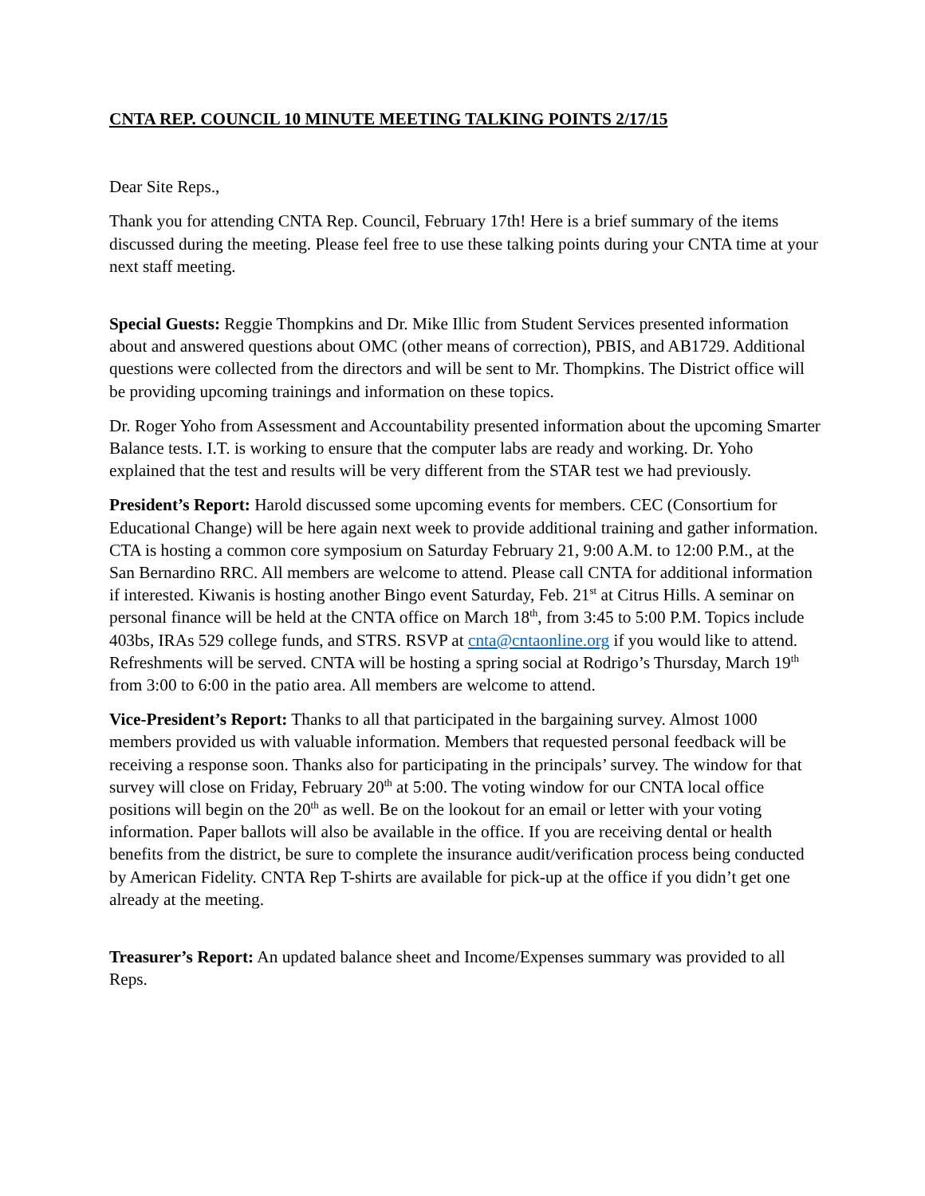CNTA REP. COUNCIL 10 MINUTE MEETING TALKING POINTS 2/17/15
Dear Site Reps.,
Thank you for attending CNTA Rep. Council, February 17th! Here is a brief summary of the items discussed during the meeting. Please feel free to use these talking points during your CNTA time at your next staff meeting.
Special Guests: Reggie Thompkins and Dr. Mike Illic from Student Services presented information about and answered questions about OMC (other means of correction), PBIS, and AB1729. Additional questions were collected from the directors and will be sent to Mr. Thompkins. The District office will be providing upcoming trainings and information on these topics.
Dr. Roger Yoho from Assessment and Accountability presented information about the upcoming Smarter Balance tests. I.T. is working to ensure that the computer labs are ready and working. Dr. Yoho explained that the test and results will be very different from the STAR test we had previously.
President’s Report: Harold discussed some upcoming events for members. CEC (Consortium for Educational Change) will be here again next week to provide additional training and gather information. CTA is hosting a common core symposium on Saturday February 21, 9:00 A.M. to 12:00 P.M., at the San Bernardino RRC. All members are welcome to attend. Please call CNTA for additional information if interested. Kiwanis is hosting another Bingo event Saturday, Feb. 21<sup>st</sup> at Citrus Hills. A seminar on personal finance will be held at the CNTA office on March 18<sup>th</sup>, from 3:45 to 5:00 P.M. Topics include 403bs, IRAs 529 college funds, and STRS. RSVP at cnta@cntaonline.org if you would like to attend. Refreshments will be served. CNTA will be hosting a spring social at Rodrigo’s Thursday, March 19<sup>th</sup> from 3:00 to 6:00 in the patio area. All members are welcome to attend.
Vice-President’s Report: Thanks to all that participated in the bargaining survey. Almost 1000 members provided us with valuable information. Members that requested personal feedback will be receiving a response soon. Thanks also for participating in the principals’ survey. The window for that survey will close on Friday, February 20<sup>th</sup> at 5:00. The voting window for our CNTA local office positions will begin on the 20<sup>th</sup> as well. Be on the lookout for an email or letter with your voting information. Paper ballots will also be available in the office. If you are receiving dental or health benefits from the district, be sure to complete the insurance audit/verification process being conducted by American Fidelity. CNTA Rep T-shirts are available for pick-up at the office if you didn’t get one already at the meeting.
Treasurer’s Report: An updated balance sheet and Income/Expenses summary was provided to all Reps.